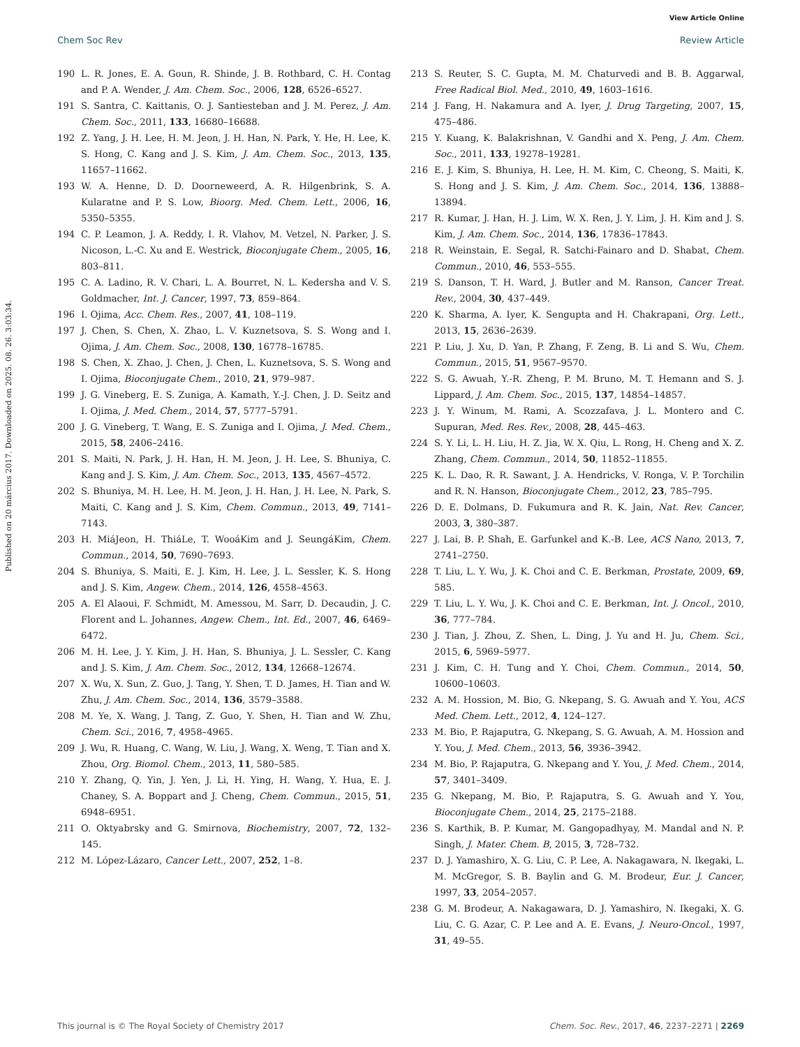View Article Online
Chem Soc Rev Review Article
Published on 20 március 2017. Downloaded on 2025. 08. 26. 3:03:34.
190 L. R. Jones, E. A. Goun, R. Shinde, J. B. Rothbard, C. H. Contag and P. A. Wender, J. Am. Chem. Soc., 2006, 128, 6526–6527.
191 S. Santra, C. Kaittanis, O. J. Santiesteban and J. M. Perez, J. Am. Chem. Soc., 2011, 133, 16680–16688.
192 Z. Yang, J. H. Lee, H. M. Jeon, J. H. Han, N. Park, Y. He, H. Lee, K. S. Hong, C. Kang and J. S. Kim, J. Am. Chem. Soc., 2013, 135, 11657–11662.
193 W. A. Henne, D. D. Doorneweerd, A. R. Hilgenbrink, S. A. Kularatne and P. S. Low, Bioorg. Med. Chem. Lett., 2006, 16, 5350–5355.
194 C. P. Leamon, J. A. Reddy, I. R. Vlahov, M. Vetzel, N. Parker, J. S. Nicoson, L.-C. Xu and E. Westrick, Bioconjugate Chem., 2005, 16, 803–811.
195 C. A. Ladino, R. V. Chari, L. A. Bourret, N. L. Kedersha and V. S. Goldmacher, Int. J. Cancer, 1997, 73, 859–864.
196 I. Ojima, Acc. Chem. Res., 2007, 41, 108–119.
197 J. Chen, S. Chen, X. Zhao, L. V. Kuznetsova, S. S. Wong and I. Ojima, J. Am. Chem. Soc., 2008, 130, 16778–16785.
198 S. Chen, X. Zhao, J. Chen, J. Chen, L. Kuznetsova, S. S. Wong and I. Ojima, Bioconjugate Chem., 2010, 21, 979–987.
199 J. G. Vineberg, E. S. Zuniga, A. Kamath, Y.-J. Chen, J. D. Seitz and I. Ojima, J. Med. Chem., 2014, 57, 5777–5791.
200 J. G. Vineberg, T. Wang, E. S. Zuniga and I. Ojima, J. Med. Chem., 2015, 58, 2406–2416.
201 S. Maiti, N. Park, J. H. Han, H. M. Jeon, J. H. Lee, S. Bhuniya, C. Kang and J. S. Kim, J. Am. Chem. Soc., 2013, 135, 4567–4572.
202 S. Bhuniya, M. H. Lee, H. M. Jeon, J. H. Han, J. H. Lee, N. Park, S. Maiti, C. Kang and J. S. Kim, Chem. Commun., 2013, 49, 7141–7143.
203 H. MiáJeon, H. ThiáLe, T. WooáKim and J. SeungáKim, Chem. Commun., 2014, 50, 7690–7693.
204 S. Bhuniya, S. Maiti, E. J. Kim, H. Lee, J. L. Sessler, K. S. Hong and J. S. Kim, Angew. Chem., 2014, 126, 4558–4563.
205 A. El Alaoui, F. Schmidt, M. Amessou, M. Sarr, D. Decaudin, J. C. Florent and L. Johannes, Angew. Chem., Int. Ed., 2007, 46, 6469–6472.
206 M. H. Lee, J. Y. Kim, J. H. Han, S. Bhuniya, J. L. Sessler, C. Kang and J. S. Kim, J. Am. Chem. Soc., 2012, 134, 12668–12674.
207 X. Wu, X. Sun, Z. Guo, J. Tang, Y. Shen, T. D. James, H. Tian and W. Zhu, J. Am. Chem. Soc., 2014, 136, 3579–3588.
208 M. Ye, X. Wang, J. Tang, Z. Guo, Y. Shen, H. Tian and W. Zhu, Chem. Sci., 2016, 7, 4958–4965.
209 J. Wu, R. Huang, C. Wang, W. Liu, J. Wang, X. Weng, T. Tian and X. Zhou, Org. Biomol. Chem., 2013, 11, 580–585.
210 Y. Zhang, Q. Yin, J. Yen, J. Li, H. Ying, H. Wang, Y. Hua, E. J. Chaney, S. A. Boppart and J. Cheng, Chem. Commun., 2015, 51, 6948–6951.
211 O. Oktyabrsky and G. Smirnova, Biochemistry, 2007, 72, 132–145.
212 M. López-Lázaro, Cancer Lett., 2007, 252, 1–8.
213 S. Reuter, S. C. Gupta, M. M. Chaturvedi and B. B. Aggarwal, Free Radical Biol. Med., 2010, 49, 1603–1616.
214 J. Fang, H. Nakamura and A. Iyer, J. Drug Targeting, 2007, 15, 475–486.
215 Y. Kuang, K. Balakrishnan, V. Gandhi and X. Peng, J. Am. Chem. Soc., 2011, 133, 19278–19281.
216 E. J. Kim, S. Bhuniya, H. Lee, H. M. Kim, C. Cheong, S. Maiti, K. S. Hong and J. S. Kim, J. Am. Chem. Soc., 2014, 136, 13888–13894.
217 R. Kumar, J. Han, H. J. Lim, W. X. Ren, J. Y. Lim, J. H. Kim and J. S. Kim, J. Am. Chem. Soc., 2014, 136, 17836–17843.
218 R. Weinstain, E. Segal, R. Satchi-Fainaro and D. Shabat, Chem. Commun., 2010, 46, 553–555.
219 S. Danson, T. H. Ward, J. Butler and M. Ranson, Cancer Treat. Rev., 2004, 30, 437–449.
220 K. Sharma, A. Iyer, K. Sengupta and H. Chakrapani, Org. Lett., 2013, 15, 2636–2639.
221 P. Liu, J. Xu, D. Yan, P. Zhang, F. Zeng, B. Li and S. Wu, Chem. Commun., 2015, 51, 9567–9570.
222 S. G. Awuah, Y.-R. Zheng, P. M. Bruno, M. T. Hemann and S. J. Lippard, J. Am. Chem. Soc., 2015, 137, 14854–14857.
223 J. Y. Winum, M. Rami, A. Scozzafava, J. L. Montero and C. Supuran, Med. Res. Rev., 2008, 28, 445–463.
224 S. Y. Li, L. H. Liu, H. Z. Jia, W. X. Qiu, L. Rong, H. Cheng and X. Z. Zhang, Chem. Commun., 2014, 50, 11852–11855.
225 K. L. Dao, R. R. Sawant, J. A. Hendricks, V. Ronga, V. P. Torchilin and R. N. Hanson, Bioconjugate Chem., 2012, 23, 785–795.
226 D. E. Dolmans, D. Fukumura and R. K. Jain, Nat. Rev. Cancer, 2003, 3, 380–387.
227 J. Lai, B. P. Shah, E. Garfunkel and K.-B. Lee, ACS Nano, 2013, 7, 2741–2750.
228 T. Liu, L. Y. Wu, J. K. Choi and C. E. Berkman, Prostate, 2009, 69, 585.
229 T. Liu, L. Y. Wu, J. K. Choi and C. E. Berkman, Int. J. Oncol., 2010, 36, 777–784.
230 J. Tian, J. Zhou, Z. Shen, L. Ding, J. Yu and H. Ju, Chem. Sci., 2015, 6, 5969–5977.
231 J. Kim, C. H. Tung and Y. Choi, Chem. Commun., 2014, 50, 10600–10603.
232 A. M. Hossion, M. Bio, G. Nkepang, S. G. Awuah and Y. You, ACS Med. Chem. Lett., 2012, 4, 124–127.
233 M. Bio, P. Rajaputra, G. Nkepang, S. G. Awuah, A. M. Hossion and Y. You, J. Med. Chem., 2013, 56, 3936–3942.
234 M. Bio, P. Rajaputra, G. Nkepang and Y. You, J. Med. Chem., 2014, 57, 3401–3409.
235 G. Nkepang, M. Bio, P. Rajaputra, S. G. Awuah and Y. You, Bioconjugate Chem., 2014, 25, 2175–2188.
236 S. Karthik, B. P. Kumar, M. Gangopadhyay, M. Mandal and N. P. Singh, J. Mater. Chem. B, 2015, 3, 728–732.
237 D. J. Yamashiro, X. G. Liu, C. P. Lee, A. Nakagawara, N. Ikegaki, L. M. McGregor, S. B. Baylin and G. M. Brodeur, Eur. J. Cancer, 1997, 33, 2054–2057.
238 G. M. Brodeur, A. Nakagawara, D. J. Yamashiro, N. Ikegaki, X. G. Liu, C. G. Azar, C. P. Lee and A. E. Evans, J. Neuro-Oncol., 1997, 31, 49–55.
This journal is © The Royal Society of Chemistry 2017 Chem. Soc. Rev., 2017, 46, 2237–2271 | 2269